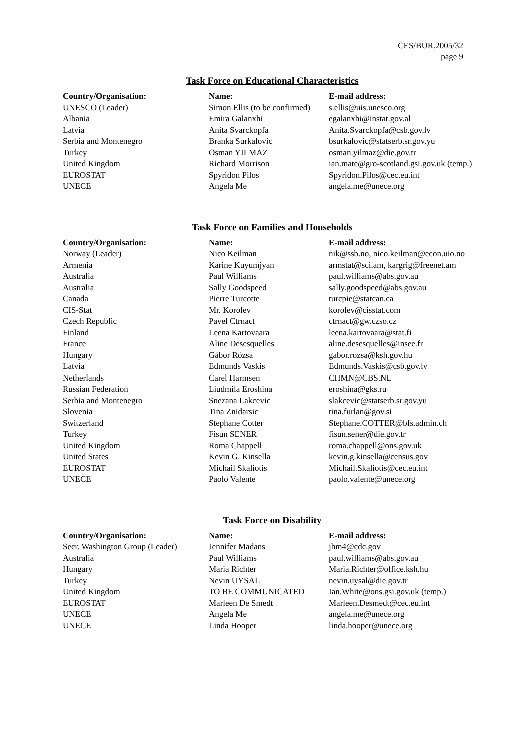CES/BUR.2005/32
page 9
Task Force on Educational Characteristics
| Country/Organisation: | Name: | E-mail address: |
| --- | --- | --- |
| UNESCO (Leader) | Simon Ellis (to be confirmed) | s.ellis@uis.unesco.org |
| Albania | Emira Galanxhi | egalanxhi@instat.gov.al |
| Latvia | Anita Svarckopfa | Anita.Svarckopfa@csb.gov.lv |
| Serbia and Montenegro | Branka Surkalovic | bsurkalovic@statserb.sr.gov.yu |
| Turkey | Osman YILMAZ | osman.yilmaz@die.gov.tr |
| United Kingdom | Richard Morrison | ian.mate@gro-scotland.gsi.gov.uk (temp.) |
| EUROSTAT | Spyridon Pilos | Spyridon.Pilos@cec.eu.int |
| UNECE | Angela Me | angela.me@unece.org |
Task Force on Families and Households
| Country/Organisation: | Name: | E-mail address: |
| --- | --- | --- |
| Norway (Leader) | Nico Keilman | nik@ssb.no, nico.keilman@econ.uio.no |
| Armenia | Karine Kuyumjyan | armstat@sci.am, kargrig@freenet.am |
| Australia | Paul Williams | paul.williams@abs.gov.au |
| Australia | Sally Goodspeed | sally.goodspeed@abs.gov.au |
| Canada | Pierre Turcotte | turcpie@statcan.ca |
| CIS-Stat | Mr. Korolev | korolev@cisstat.com |
| Czech Republic | Pavel Ctrnact | ctrnact@gw.czso.cz |
| Finland | Leena Kartovaara | leena.kartovaara@stat.fi |
| France | Aline Desesquelles | aline.desesquelles@insee.fr |
| Hungary | Gábor Rózsa | gabor.rozsa@ksh.gov.hu |
| Latvia | Edmunds Vaskis | Edmunds.Vaskis@csb.gov.lv |
| Netherlands | Carel Harmsen | CHMN@CBS.NL |
| Russian Federation | Liudmila Eroshina | eroshina@gks.ru |
| Serbia and Montenegro | Snezana Lakcevic | slakcevic@statserb.sr.gov.yu |
| Slovenia | Tina Znidarsic | tina.furlan@gov.si |
| Switzerland | Stephane Cotter | Stephane.COTTER@bfs.admin.ch |
| Turkey | Fisun SENER | fisun.sener@die.gov.tr |
| United Kingdom | Roma Chappell | roma.chappell@ons.gov.uk |
| United States | Kevin G. Kinsella | kevin.g.kinsella@census.gov |
| EUROSTAT | Michail Skaliotis | Michail.Skaliotis@cec.eu.int |
| UNECE | Paolo Valente | paolo.valente@unece.org |
Task Force on Disability
| Country/Organisation: | Name: | E-mail address: |
| --- | --- | --- |
| Secr. Washington Group (Leader) | Jennifer Madans | jhm4@cdc.gov |
| Australia | Paul Williams | paul.williams@abs.gov.au |
| Hungary | Maria Richter | Maria.Richter@office.ksh.hu |
| Turkey | Nevin UYSAL | nevin.uysal@die.gov.tr |
| United Kingdom | TO BE COMMUNICATED | Ian.White@ons.gsi.gov.uk (temp.) |
| EUROSTAT | Marleen De Smedt | Marleen.Desmedt@cec.eu.int |
| UNECE | Angela Me | angela.me@unece.org |
| UNECE | Linda Hooper | linda.hooper@unece.org |